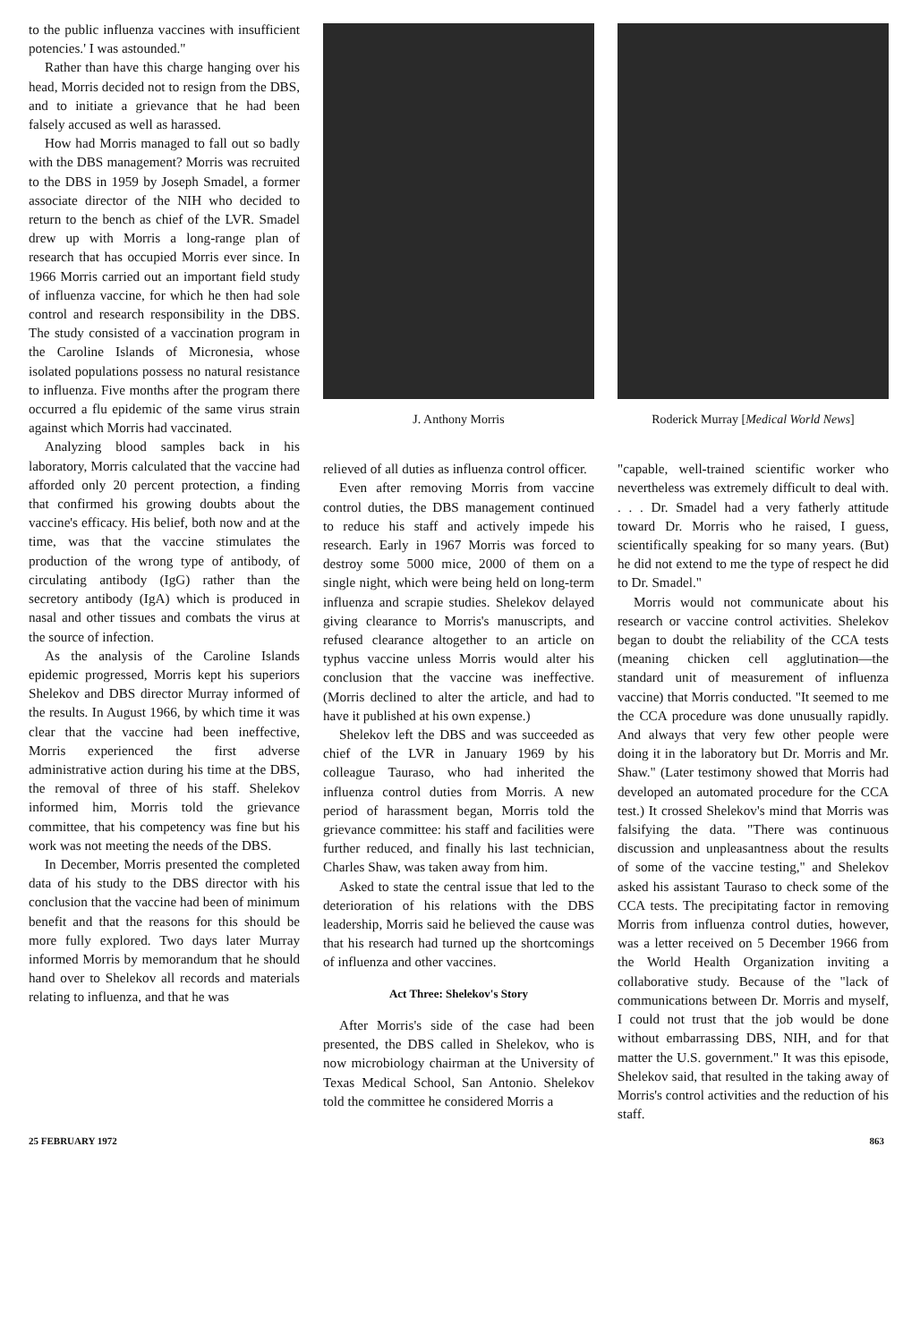to the public influenza vaccines with insufficient potencies.' I was astounded."
Rather than have this charge hanging over his head, Morris decided not to resign from the DBS, and to initiate a grievance that he had been falsely accused as well as harassed.
How had Morris managed to fall out so badly with the DBS management? Morris was recruited to the DBS in 1959 by Joseph Smadel, a former associate director of the NIH who decided to return to the bench as chief of the LVR. Smadel drew up with Morris a long-range plan of research that has occupied Morris ever since. In 1966 Morris carried out an important field study of influenza vaccine, for which he then had sole control and research responsibility in the DBS. The study consisted of a vaccination program in the Caroline Islands of Micronesia, whose isolated populations possess no natural resistance to influenza. Five months after the program there occurred a flu epidemic of the same virus strain against which Morris had vaccinated.
Analyzing blood samples back in his laboratory, Morris calculated that the vaccine had afforded only 20 percent protection, a finding that confirmed his growing doubts about the vaccine's efficacy. His belief, both now and at the time, was that the vaccine stimulates the production of the wrong type of antibody, of circulating antibody (IgG) rather than the secretory antibody (IgA) which is produced in nasal and other tissues and combats the virus at the source of infection.
As the analysis of the Caroline Islands epidemic progressed, Morris kept his superiors Shelekov and DBS director Murray informed of the results. In August 1966, by which time it was clear that the vaccine had been ineffective, Morris experienced the first adverse administrative action during his time at the DBS, the removal of three of his staff. Shelekov informed him, Morris told the grievance committee, that his competency was fine but his work was not meeting the needs of the DBS.
In December, Morris presented the completed data of his study to the DBS director with his conclusion that the vaccine had been of minimum benefit and that the reasons for this should be more fully explored. Two days later Murray informed Morris by memorandum that he should hand over to Shelekov all records and materials relating to influenza, and that he was
J. Anthony Morris
relieved of all duties as influenza control officer.
Even after removing Morris from vaccine control duties, the DBS management continued to reduce his staff and actively impede his research. Early in 1967 Morris was forced to destroy some 5000 mice, 2000 of them on a single night, which were being held on long-term influenza and scrapie studies. Shelekov delayed giving clearance to Morris's manuscripts, and refused clearance altogether to an article on typhus vaccine unless Morris would alter his conclusion that the vaccine was ineffective. (Morris declined to alter the article, and had to have it published at his own expense.)
Shelekov left the DBS and was succeeded as chief of the LVR in January 1969 by his colleague Tauraso, who had inherited the influenza control duties from Morris. A new period of harassment began, Morris told the grievance committee: his staff and facilities were further reduced, and finally his last technician, Charles Shaw, was taken away from him.
Asked to state the central issue that led to the deterioration of his relations with the DBS leadership, Morris said he believed the cause was that his research had turned up the shortcomings of influenza and other vaccines.
Act Three: Shelekov's Story
After Morris's side of the case had been presented, the DBS called in Shelekov, who is now microbiology chairman at the University of Texas Medical School, San Antonio. Shelekov told the committee he considered Morris a
Roderick Murray [Medical World News]
"capable, well-trained scientific worker who nevertheless was extremely difficult to deal with. . . . Dr. Smadel had a very fatherly attitude toward Dr. Morris who he raised, I guess, scientifically speaking for so many years. (But) he did not extend to me the type of respect he did to Dr. Smadel."
Morris would not communicate about his research or vaccine control activities. Shelekov began to doubt the reliability of the CCA tests (meaning chicken cell agglutination—the standard unit of measurement of influenza vaccine) that Morris conducted. "It seemed to me the CCA procedure was done unusually rapidly. And always that very few other people were doing it in the laboratory but Dr. Morris and Mr. Shaw." (Later testimony showed that Morris had developed an automated procedure for the CCA test.) It crossed Shelekov's mind that Morris was falsifying the data. "There was continuous discussion and unpleasantness about the results of some of the vaccine testing," and Shelekov asked his assistant Tauraso to check some of the CCA tests. The precipitating factor in removing Morris from influenza control duties, however, was a letter received on 5 December 1966 from the World Health Organization inviting a collaborative study. Because of the "lack of communications between Dr. Morris and myself, I could not trust that the job would be done without embarrassing DBS, NIH, and for that matter the U.S. government." It was this episode, Shelekov said, that resulted in the taking away of Morris's control activities and the reduction of his staff.
25 FEBRUARY 1972 863